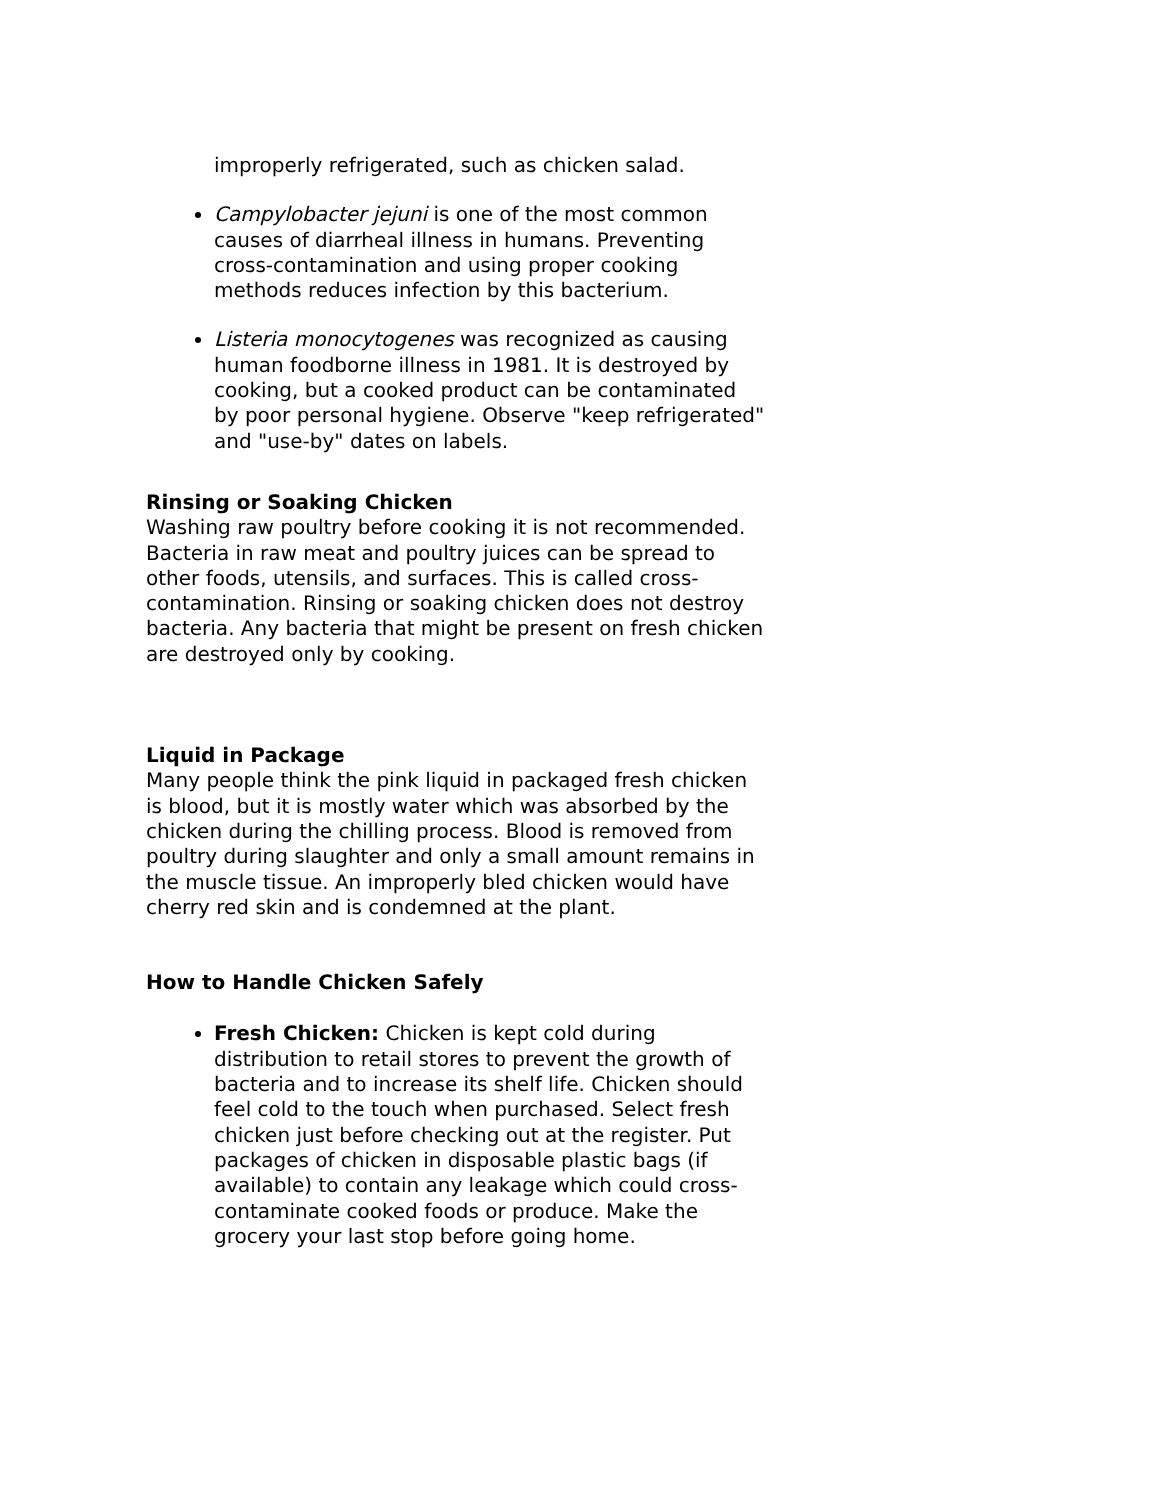improperly refrigerated, such as chicken salad.
Campylobacter jejuni is one of the most common causes of diarrheal illness in humans. Preventing cross-contamination and using proper cooking methods reduces infection by this bacterium.
Listeria monocytogenes was recognized as causing human foodborne illness in 1981. It is destroyed by cooking, but a cooked product can be contaminated by poor personal hygiene. Observe "keep refrigerated" and "use-by" dates on labels.
Rinsing or Soaking Chicken
Washing raw poultry before cooking it is not recommended. Bacteria in raw meat and poultry juices can be spread to other foods, utensils, and surfaces. This is called cross-contamination. Rinsing or soaking chicken does not destroy bacteria. Any bacteria that might be present on fresh chicken are destroyed only by cooking.
Liquid in Package
Many people think the pink liquid in packaged fresh chicken is blood, but it is mostly water which was absorbed by the chicken during the chilling process. Blood is removed from poultry during slaughter and only a small amount remains in the muscle tissue. An improperly bled chicken would have cherry red skin and is condemned at the plant.
How to Handle Chicken Safely
Fresh Chicken: Chicken is kept cold during distribution to retail stores to prevent the growth of bacteria and to increase its shelf life. Chicken should feel cold to the touch when purchased. Select fresh chicken just before checking out at the register. Put packages of chicken in disposable plastic bags (if available) to contain any leakage which could cross-contaminate cooked foods or produce. Make the grocery your last stop before going home.